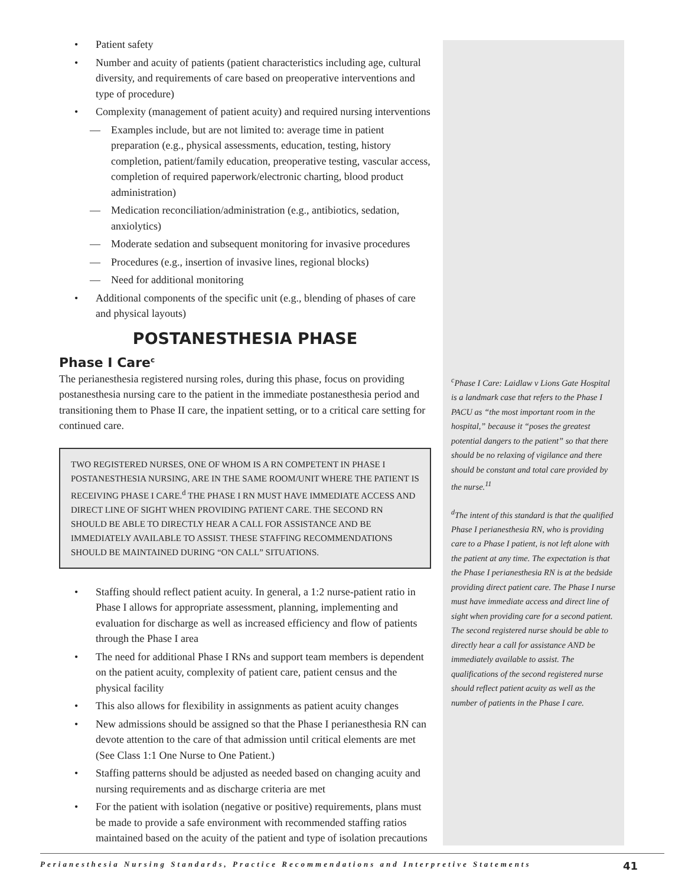• Patient safety
• Number and acuity of patients (patient characteristics including age, cultural diversity, and requirements of care based on preoperative interventions and type of procedure)
• Complexity (management of patient acuity) and required nursing interventions
— Examples include, but are not limited to: average time in patient preparation (e.g., physical assessments, education, testing, history completion, patient/family education, preoperative testing, vascular access, completion of required paperwork/electronic charting, blood product administration)
— Medication reconciliation/administration (e.g., antibiotics, sedation, anxiolytics)
— Moderate sedation and subsequent monitoring for invasive procedures
— Procedures (e.g., insertion of invasive lines, regional blocks)
— Need for additional monitoring
• Additional components of the specific unit (e.g., blending of phases of care and physical layouts)
POSTANESTHESIA PHASE
Phase I Care<sup>c</sup>
The perianesthesia registered nursing roles, during this phase, focus on providing postanesthesia nursing care to the patient in the immediate postanesthesia period and transitioning them to Phase II care, the inpatient setting, or to a critical care setting for continued care.
TWO REGISTERED NURSES, ONE OF WHOM IS A RN COMPETENT IN PHASE I POSTANESTHESIA NURSING, ARE IN THE SAME ROOM/UNIT WHERE THE PATIENT IS RECEIVING PHASE I CARE.<sup>d</sup> THE PHASE I RN MUST HAVE IMMEDIATE ACCESS AND DIRECT LINE OF SIGHT WHEN PROVIDING PATIENT CARE. THE SECOND RN SHOULD BE ABLE TO DIRECTLY HEAR A CALL FOR ASSISTANCE AND BE IMMEDIATELY AVAILABLE TO ASSIST. THESE STAFFING RECOMMENDATIONS SHOULD BE MAINTAINED DURING “ON CALL” SITUATIONS.
• Staffing should reflect patient acuity. In general, a 1:2 nurse-patient ratio in Phase I allows for appropriate assessment, planning, implementing and evaluation for discharge as well as increased efficiency and flow of patients through the Phase I area
• The need for additional Phase I RNs and support team members is dependent on the patient acuity, complexity of patient care, patient census and the physical facility
• This also allows for flexibility in assignments as patient acuity changes
• New admissions should be assigned so that the Phase I perianesthesia RN can devote attention to the care of that admission until critical elements are met (See Class 1:1 One Nurse to One Patient.)
• Staffing patterns should be adjusted as needed based on changing acuity and nursing requirements and as discharge criteria are met
• For the patient with isolation (negative or positive) requirements, plans must be made to provide a safe environment with recommended staffing ratios maintained based on the acuity of the patient and type of isolation precautions
<sup>c</sup> Phase I Care: Laidlaw v Lions Gate Hospital is a landmark case that refers to the Phase I PACU as “the most important room in the hospital,” because it “poses the greatest potential dangers to the patient” so that there should be no relaxing of vigilance and there should be constant and total care provided by the nurse.<sup>11</sup>
<sup>d</sup> The intent of this standard is that the qualified Phase I perianesthesia RN, who is providing care to a Phase I patient, is not left alone with the patient at any time. The expectation is that the Phase I perianesthesia RN is at the bedside providing direct patient care. The Phase I nurse must have immediate access and direct line of sight when providing care for a second patient. The second registered nurse should be able to directly hear a call for assistance AND be immediately available to assist. The qualifications of the second registered nurse should reflect patient acuity as well as the number of patients in the Phase I care.
Perianesthesia Nursing Standards, Practice Recommendations and Interpretive Statements 41